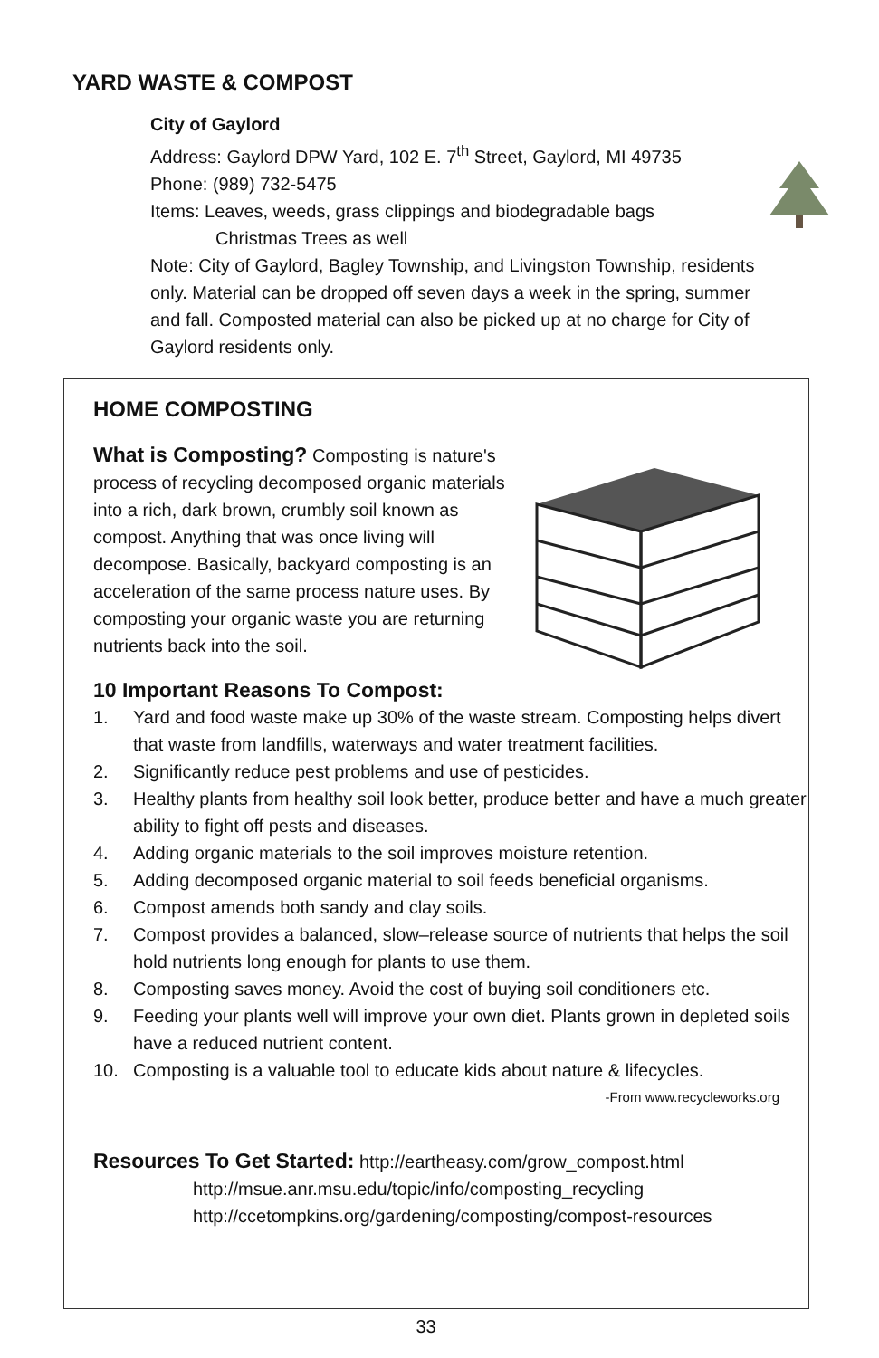YARD WASTE & COMPOST
City of Gaylord
Address: Gaylord DPW Yard, 102 E. 7<sup>th</sup> Street, Gaylord, MI 49735
Phone: (989) 732-5475
Items: Leaves, weeds, grass clippings and biodegradable bags
Christmas Trees as well
Note: City of Gaylord, Bagley Township, and Livingston Township, residents only. Material can be dropped off seven days a week in the spring, summer and fall. Composted material can also be picked up at no charge for City of Gaylord residents only.
HOME COMPOSTING
What is Composting? Composting is nature's process of recycling decomposed organic materials into a rich, dark brown, crumbly soil known as compost. Anything that was once living will decompose. Basically, backyard composting is an acceleration of the same process nature uses. By composting your organic waste you are returning nutrients back into the soil.
10 Important Reasons To Compost:
1. Yard and food waste make up 30% of the waste stream. Composting helps divert that waste from landfills, waterways and water treatment facilities.
2. Significantly reduce pest problems and use of pesticides.
3. Healthy plants from healthy soil look better, produce better and have a much greater ability to fight off pests and diseases.
4. Adding organic materials to the soil improves moisture retention.
5. Adding decomposed organic material to soil feeds beneficial organisms.
6. Compost amends both sandy and clay soils.
7. Compost provides a balanced, slow–release source of nutrients that helps the soil hold nutrients long enough for plants to use them.
8. Composting saves money. Avoid the cost of buying soil conditioners etc.
9. Feeding your plants well will improve your own diet. Plants grown in depleted soils have a reduced nutrient content.
10. Composting is a valuable tool to educate kids about nature & lifecycles.
-From www.recycleworks.org
Resources To Get Started: http://eartheasy.com/grow_compost.html
http://msue.anr.msu.edu/topic/info/composting_recycling
http://ccetompkins.org/gardening/composting/compost-resources
33